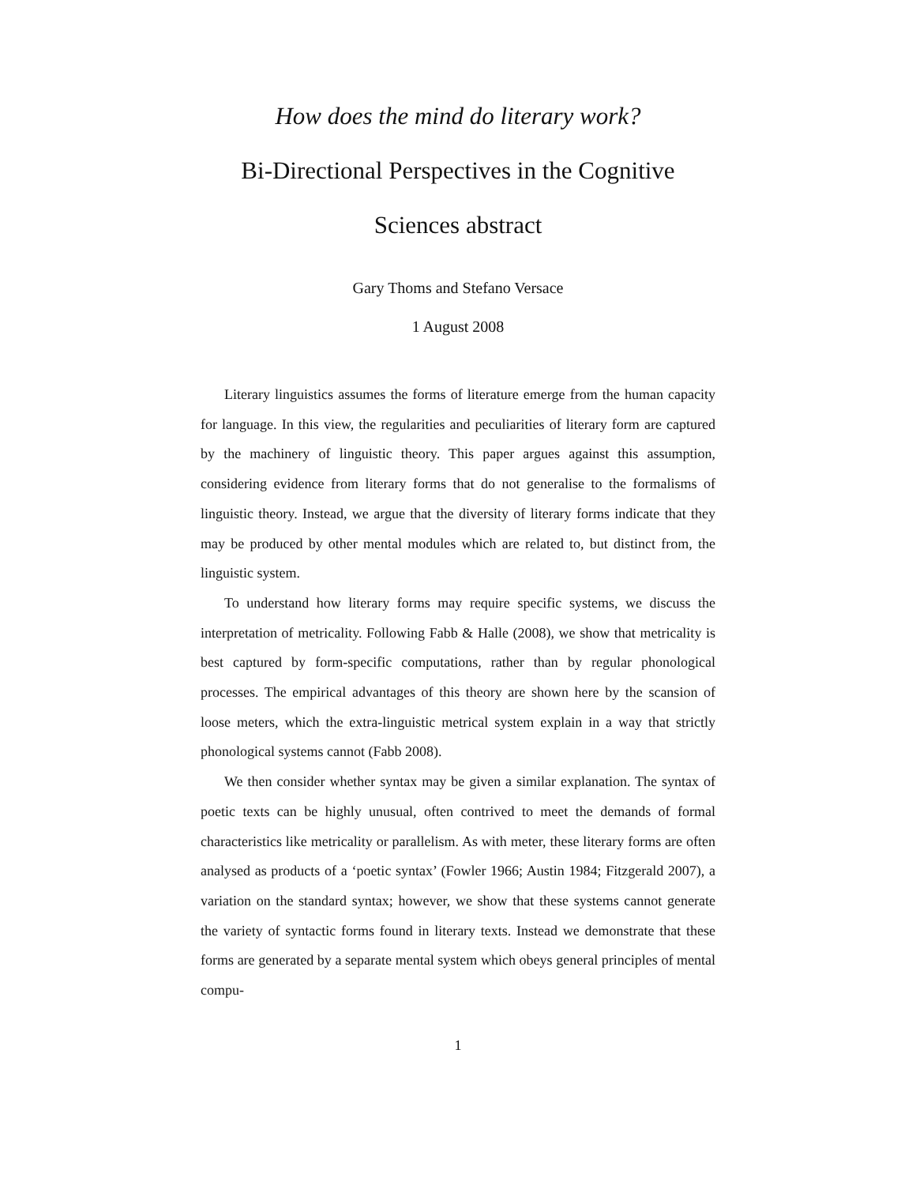How does the mind do literary work?
Bi-Directional Perspectives in the Cognitive Sciences abstract
Gary Thoms and Stefano Versace
1 August 2008
Literary linguistics assumes the forms of literature emerge from the human capacity for language. In this view, the regularities and peculiarities of literary form are captured by the machinery of linguistic theory. This paper argues against this assumption, considering evidence from literary forms that do not generalise to the formalisms of linguistic theory. Instead, we argue that the diversity of literary forms indicate that they may be produced by other mental modules which are related to, but distinct from, the linguistic system.
To understand how literary forms may require specific systems, we discuss the interpretation of metricality. Following Fabb & Halle (2008), we show that metricality is best captured by form-specific computations, rather than by regular phonological processes. The empirical advantages of this theory are shown here by the scansion of loose meters, which the extra-linguistic metrical system explain in a way that strictly phonological systems cannot (Fabb 2008).
We then consider whether syntax may be given a similar explanation. The syntax of poetic texts can be highly unusual, often contrived to meet the demands of formal characteristics like metricality or parallelism. As with meter, these literary forms are often analysed as products of a ‘poetic syntax’ (Fowler 1966; Austin 1984; Fitzgerald 2007), a variation on the standard syntax; however, we show that these systems cannot generate the variety of syntactic forms found in literary texts. Instead we demonstrate that these forms are generated by a separate mental system which obeys general principles of mental compu-
1